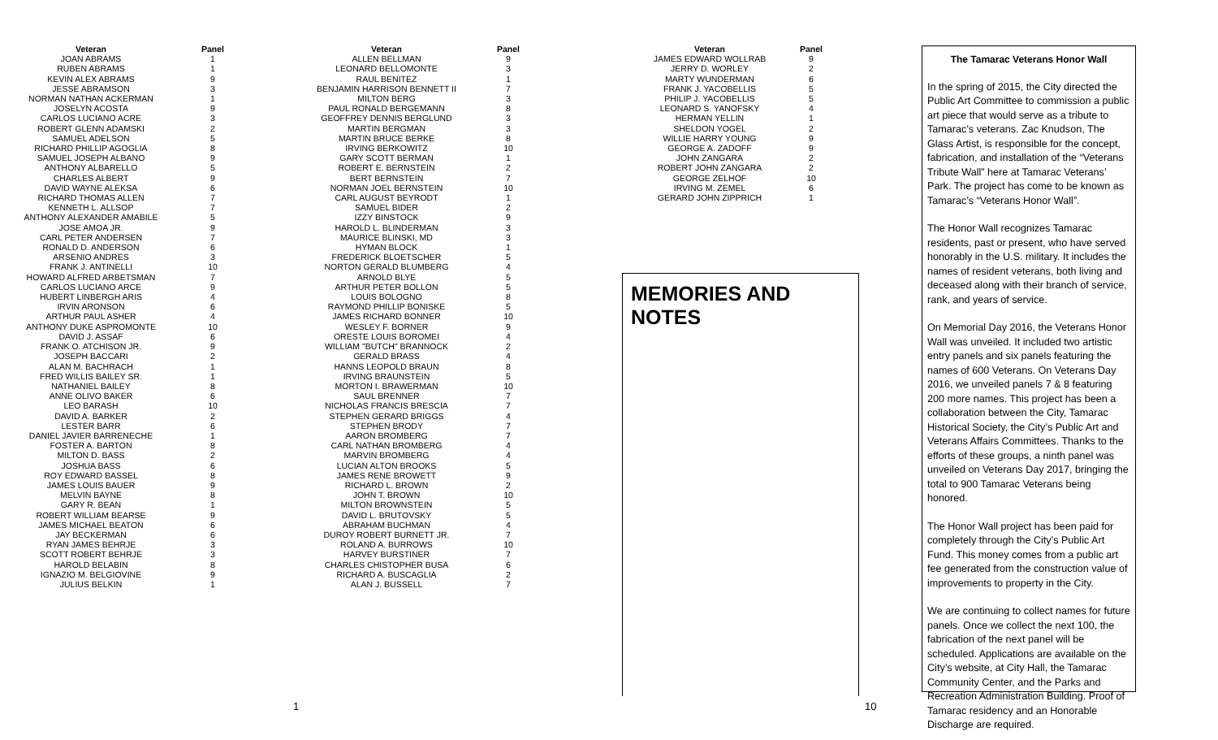| Veteran | Panel |
| --- | --- |
| JOAN ABRAMS | 1 |
| RUBEN ABRAMS | 1 |
| KEVIN ALEX ABRAMS | 9 |
| JESSE ABRAMSON | 3 |
| NORMAN NATHAN ACKERMAN | 1 |
| JOSELYN ACOSTA | 9 |
| CARLOS LUCIANO ACRE | 3 |
| ROBERT GLENN ADAMSKI | 2 |
| SAMUEL ADELSON | 5 |
| RICHARD PHILLIP AGOGLIA | 8 |
| SAMUEL JOSEPH ALBANO | 9 |
| ANTHONY ALBARELLO | 5 |
| CHARLES ALBERT | 9 |
| DAVID WAYNE ALEKSA | 6 |
| RICHARD THOMAS ALLEN | 7 |
| KENNETH L. ALLSOP | 7 |
| ANTHONY ALEXANDER AMABILE | 5 |
| JOSE AMOA JR. | 9 |
| CARL PETER ANDERSEN | 7 |
| RONALD D. ANDERSON | 6 |
| ARSENIO ANDRES | 3 |
| FRANK J. ANTINELLI | 10 |
| HOWARD ALFRED ARBETSMAN | 7 |
| CARLOS LUCIANO ARCE | 9 |
| HUBERT LINBERGH ARIS | 4 |
| IRVIN ARONSON | 6 |
| ARTHUR PAUL ASHER | 4 |
| ANTHONY DUKE ASPROMONTE | 10 |
| DAVID J. ASSAF | 6 |
| FRANK O. ATCHISON JR. | 9 |
| JOSEPH BACCARI | 2 |
| ALAN M. BACHRACH | 1 |
| FRED WILLIS BAILEY SR. | 1 |
| NATHANIEL BAILEY | 8 |
| ANNE OLIVO BAKER | 6 |
| LEO BARASH | 10 |
| DAVID A. BARKER | 2 |
| LESTER BARR | 6 |
| DANIEL JAVIER BARRENECHE | 1 |
| FOSTER A. BARTON | 8 |
| MILTON D. BASS | 2 |
| JOSHUA BASS | 6 |
| ROY EDWARD BASSEL | 8 |
| JAMES LOUIS BAUER | 9 |
| MELVIN BAYNE | 8 |
| GARY R. BEAN | 1 |
| ROBERT WILLIAM BEARSE | 9 |
| JAMES MICHAEL BEATON | 6 |
| JAY BECKERMAN | 6 |
| RYAN JAMES BEHRJE | 3 |
| SCOTT ROBERT BEHRJE | 3 |
| HAROLD BELABIN | 8 |
| IGNAZIO M. BELGIOVINE | 9 |
| JULIUS BELKIN | 1 |
| Veteran | Panel |
| --- | --- |
| ALLEN BELLMAN | 9 |
| LEONARD BELLOMONTE | 3 |
| RAUL BENITEZ | 1 |
| BENJAMIN HARRISON BENNETT II | 7 |
| MILTON BERG | 3 |
| PAUL RONALD BERGEMANN | 8 |
| GEOFFREY DENNIS BERGLUND | 3 |
| MARTIN BERGMAN | 3 |
| MARTIN BRUCE BERKE | 8 |
| IRVING BERKOWITZ | 10 |
| GARY SCOTT BERMAN | 1 |
| ROBERT E. BERNSTEIN | 2 |
| BERT BERNSTEIN | 7 |
| NORMAN JOEL BERNSTEIN | 10 |
| CARL AUGUST BEYRODT | 1 |
| SAMUEL BIDER | 2 |
| IZZY BINSTOCK | 9 |
| HAROLD L. BLINDERMAN | 3 |
| MAURICE BLINSKI, MD | 3 |
| HYMAN BLOCK | 1 |
| FREDERICK BLOETSCHER | 5 |
| NORTON GERALD BLUMBERG | 4 |
| ARNOLD BLYE | 5 |
| ARTHUR PETER BOLLON | 5 |
| LOUIS BOLOGNO | 8 |
| RAYMOND PHILLIP BONISKE | 5 |
| JAMES RICHARD BONNER | 10 |
| WESLEY F. BORNER | 9 |
| ORESTE LOUIS BOROMEI | 4 |
| WILLIAM "BUTCH" BRANNOCK | 2 |
| GERALD BRASS | 4 |
| HANNS LEOPOLD BRAUN | 8 |
| IRVING BRAUNSTEIN | 5 |
| MORTON I. BRAWERMAN | 10 |
| SAUL BRENNER | 7 |
| NICHOLAS FRANCIS BRESCIA | 7 |
| STEPHEN GERARD BRIGGS | 4 |
| STEPHEN BRODY | 7 |
| AARON BROMBERG | 7 |
| CARL NATHAN BROMBERG | 4 |
| MARVIN BROMBERG | 4 |
| LUCIAN ALTON BROOKS | 5 |
| JAMES RENE BROWETT | 9 |
| RICHARD L. BROWN | 2 |
| JOHN T. BROWN | 10 |
| MILTON BROWNSTEIN | 5 |
| DAVID L. BRUTOVSKY | 5 |
| ABRAHAM BUCHMAN | 4 |
| DUROY ROBERT BURNETT JR. | 7 |
| ROLAND A. BURROWS | 10 |
| HARVEY BURSTINER | 7 |
| CHARLES CHISTOPHER BUSA | 6 |
| RICHARD A. BUSCAGLIA | 2 |
| ALAN J. BUSSELL | 7 |
| Veteran | Panel |
| --- | --- |
| JAMES EDWARD WOLLRAB | 9 |
| JERRY D. WORLEY | 2 |
| MARTY WUNDERMAN | 6 |
| FRANK J. YACOBELLIS | 5 |
| PHILIP J. YACOBELLIS | 5 |
| LEONARD S. YANOFSKY | 4 |
| HERMAN YELLIN | 1 |
| SHELDON YOGEL | 2 |
| WILLIE HARRY YOUNG | 9 |
| GEORGE A. ZADOFF | 9 |
| JOHN ZANGARA | 2 |
| ROBERT JOHN ZANGARA | 2 |
| GEORGE ZELHOF | 10 |
| IRVING M. ZEMEL | 6 |
| GERARD JOHN ZIPPRICH | 1 |
MEMORIES AND NOTES
The Tamarac Veterans Honor Wall
In the spring of 2015, the City directed the Public Art Committee to commission a public art piece that would serve as a tribute to Tamarac’s veterans. Zac Knudson, The Glass Artist, is responsible for the concept, fabrication, and installation of the “Veterans Tribute Wall” here at Tamarac Veterans’ Park. The project has come to be known as Tamarac’s “Veterans Honor Wall”.
The Honor Wall recognizes Tamarac residents, past or present, who have served honorably in the U.S. military. It includes the names of resident veterans, both living and deceased along with their branch of service, rank, and years of service.
On Memorial Day 2016, the Veterans Honor Wall was unveiled. It included two artistic entry panels and six panels featuring the names of 600 Veterans. On Veterans Day 2016, we unveiled panels 7 & 8 featuring 200 more names. This project has been a collaboration between the City, Tamarac Historical Society, the City’s Public Art and Veterans Affairs Committees. Thanks to the efforts of these groups, a ninth panel was unveiled on Veterans Day 2017, bringing the total to 900 Tamarac Veterans being honored.
The Honor Wall project has been paid for completely through the City’s Public Art Fund. This money comes from a public art fee generated from the construction value of improvements to property in the City.
We are continuing to collect names for future panels. Once we collect the next 100, the fabrication of the next panel will be scheduled. Applications are available on the City’s website, at City Hall, the Tamarac Community Center, and the Parks and Recreation Administration Building. Proof of Tamarac residency and an Honorable Discharge are required.
1 10